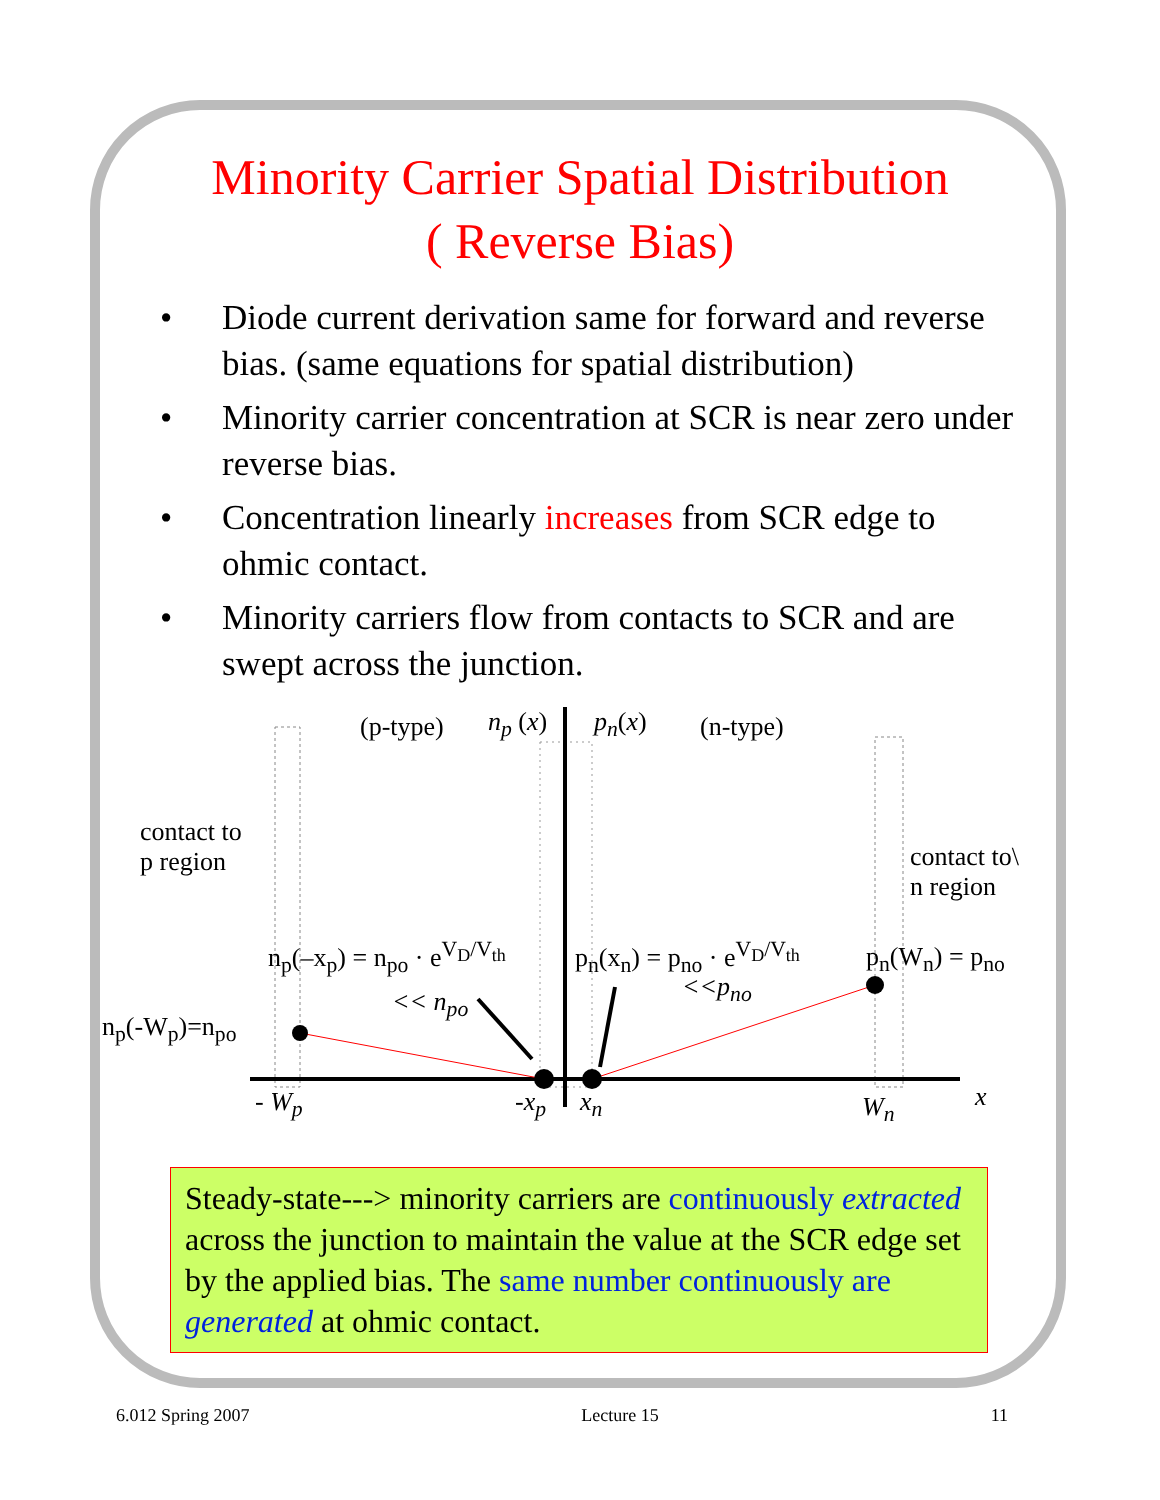Minority Carrier Spatial Distribution
( Reverse Bias)
• Diode current derivation same for forward and reverse bias. (same equations for spatial distribution)
• Minority carrier concentration at SCR is near zero under reverse bias.
• Concentration linearly increases from SCR edge to ohmic contact.
• Minority carriers flow from contacts to SCR and are swept across the junction.
(p-type) n<sub>p</sub> (x) p<sub>n</sub>(x) (n-type)
contact to
p region
contact to\
n region
n<sub>p</sub>(–x<sub>p</sub>) = n<sub>po</sub> · e<sup>V<sub>D</sub>/V<sub>th</sub></sup>
<< n<sub>po</sub>
p<sub>n</sub>(x<sub>n</sub>) = p<sub>no</sub> · e<sup>V<sub>D</sub>/V<sub>th</sub></sup>
<<p<sub>no</sub>
p<sub>n</sub>(W<sub>n</sub>) = p<sub>no</sub>
n<sub>p</sub>(-W<sub>p</sub>)=n<sub>po</sub>
- W<sub>p</sub> -x<sub>p</sub> x<sub>n</sub> W<sub>n</sub> x
Steady-state---> minority carriers are continuously extracted across the junction to maintain the value at the SCR edge set by the applied bias. The same number continuously are generated at ohmic contact.
6.012 Spring 2007 Lecture 15 11